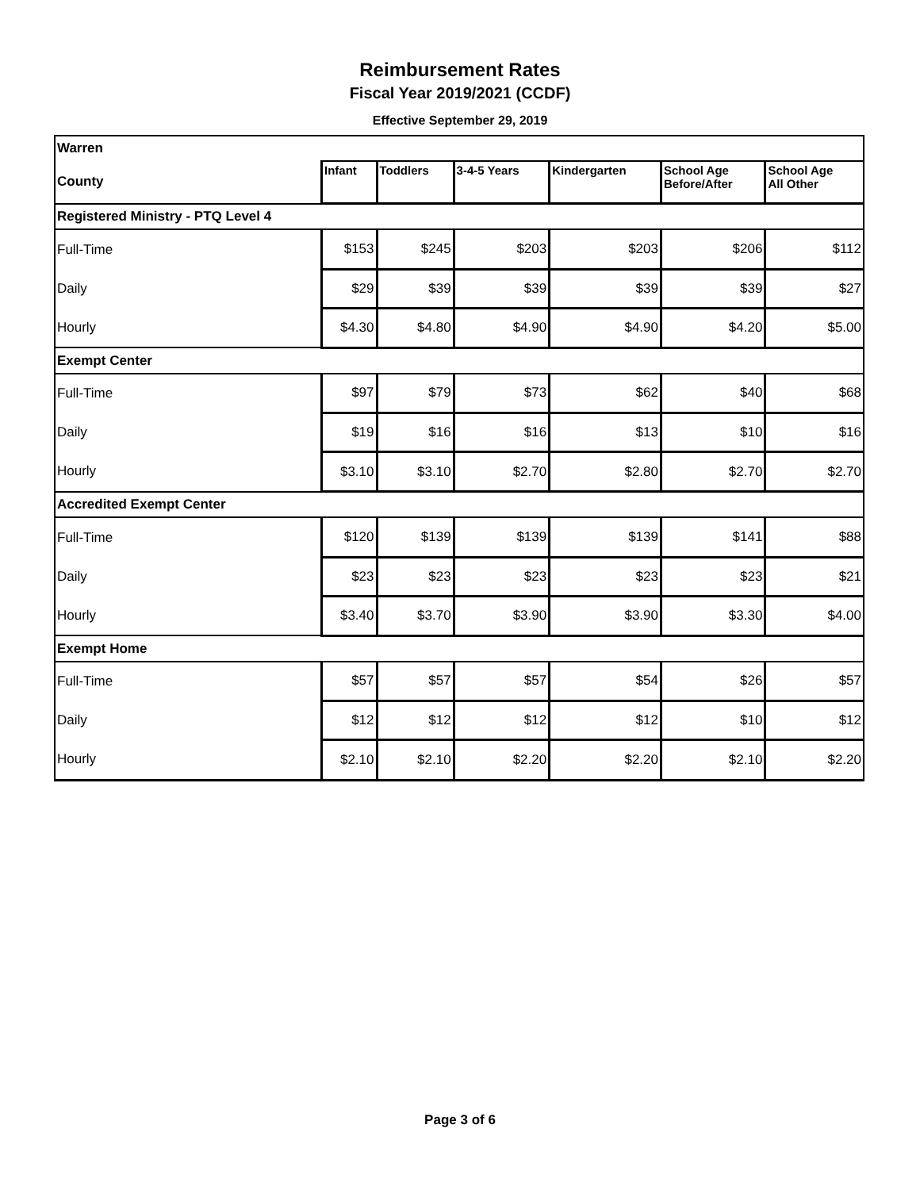Reimbursement Rates
Fiscal Year 2019/2021 (CCDF)
Effective September 29, 2019
| Warren | | | | | | |
| County | Infant | Toddlers | 3-4-5 Years | Kindergarten | School Age Before/After | School Age All Other |
| Registered Ministry - PTQ Level 4 | | | | | | |
| Full-Time | $153 | $245 | $203 | $203 | $206 | $112 |
| Daily | $29 | $39 | $39 | $39 | $39 | $27 |
| Hourly | $4.30 | $4.80 | $4.90 | $4.90 | $4.20 | $5.00 |
| Exempt Center | | | | | | |
| Full-Time | $97 | $79 | $73 | $62 | $40 | $68 |
| Daily | $19 | $16 | $16 | $13 | $10 | $16 |
| Hourly | $3.10 | $3.10 | $2.70 | $2.80 | $2.70 | $2.70 |
| Accredited Exempt Center | | | | | | |
| Full-Time | $120 | $139 | $139 | $139 | $141 | $88 |
| Daily | $23 | $23 | $23 | $23 | $23 | $21 |
| Hourly | $3.40 | $3.70 | $3.90 | $3.90 | $3.30 | $4.00 |
| Exempt Home | | | | | | |
| Full-Time | $57 | $57 | $57 | $54 | $26 | $57 |
| Daily | $12 | $12 | $12 | $12 | $10 | $12 |
| Hourly | $2.10 | $2.10 | $2.20 | $2.20 | $2.10 | $2.20 |
Page 3 of 6